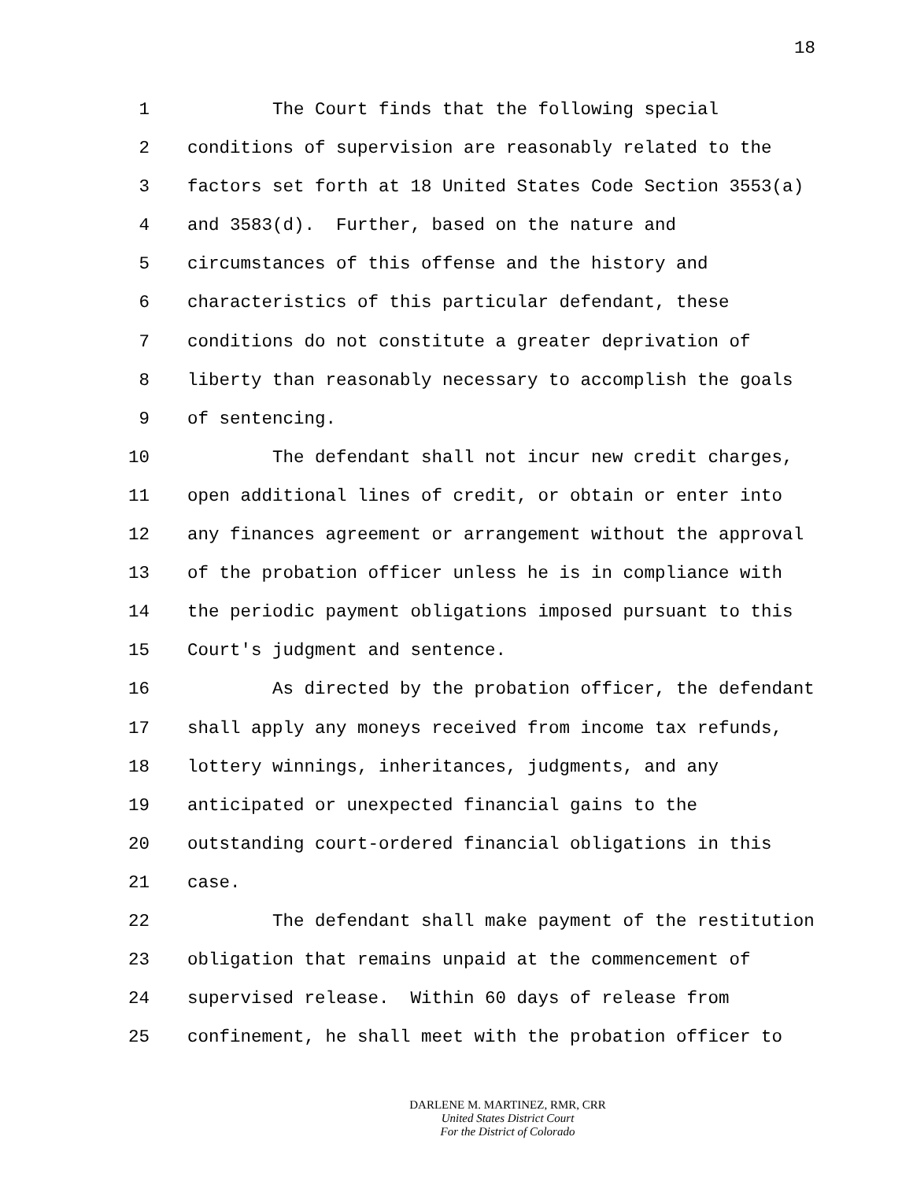18
1 The Court finds that the following special
2 conditions of supervision are reasonably related to the
3 factors set forth at 18 United States Code Section 3553(a)
4 and 3583(d). Further, based on the nature and
5 circumstances of this offense and the history and
6 characteristics of this particular defendant, these
7 conditions do not constitute a greater deprivation of
8 liberty than reasonably necessary to accomplish the goals
9 of sentencing.
10 The defendant shall not incur new credit charges,
11 open additional lines of credit, or obtain or enter into
12 any finances agreement or arrangement without the approval
13 of the probation officer unless he is in compliance with
14 the periodic payment obligations imposed pursuant to this
15 Court's judgment and sentence.
16 As directed by the probation officer, the defendant
17 shall apply any moneys received from income tax refunds,
18 lottery winnings, inheritances, judgments, and any
19 anticipated or unexpected financial gains to the
20 outstanding court-ordered financial obligations in this
21 case.
22 The defendant shall make payment of the restitution
23 obligation that remains unpaid at the commencement of
24 supervised release. Within 60 days of release from
25 confinement, he shall meet with the probation officer to
DARLENE M. MARTINEZ, RMR, CRR
United States District Court
For the District of Colorado